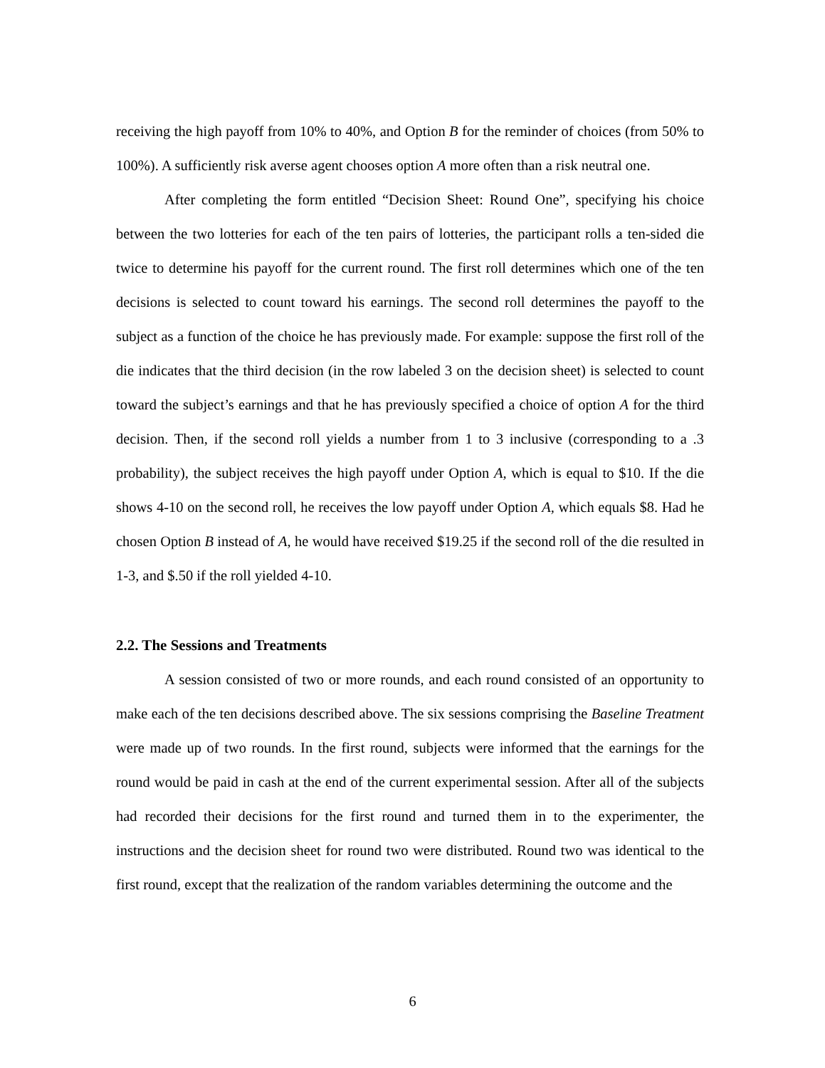receiving the high payoff from 10% to 40%, and Option B for the reminder of choices (from 50% to 100%). A sufficiently risk averse agent chooses option A more often than a risk neutral one.
After completing the form entitled “Decision Sheet: Round One”, specifying his choice between the two lotteries for each of the ten pairs of lotteries, the participant rolls a ten-sided die twice to determine his payoff for the current round. The first roll determines which one of the ten decisions is selected to count toward his earnings. The second roll determines the payoff to the subject as a function of the choice he has previously made. For example: suppose the first roll of the die indicates that the third decision (in the row labeled 3 on the decision sheet) is selected to count toward the subject’s earnings and that he has previously specified a choice of option A for the third decision. Then, if the second roll yields a number from 1 to 3 inclusive (corresponding to a .3 probability), the subject receives the high payoff under Option A, which is equal to $10. If the die shows 4-10 on the second roll, he receives the low payoff under Option A, which equals $8. Had he chosen Option B instead of A, he would have received $19.25 if the second roll of the die resulted in 1-3, and $.50 if the roll yielded 4-10.
2.2. The Sessions and Treatments
A session consisted of two or more rounds, and each round consisted of an opportunity to make each of the ten decisions described above. The six sessions comprising the Baseline Treatment were made up of two rounds. In the first round, subjects were informed that the earnings for the round would be paid in cash at the end of the current experimental session. After all of the subjects had recorded their decisions for the first round and turned them in to the experimenter, the instructions and the decision sheet for round two were distributed. Round two was identical to the first round, except that the realization of the random variables determining the outcome and the
6